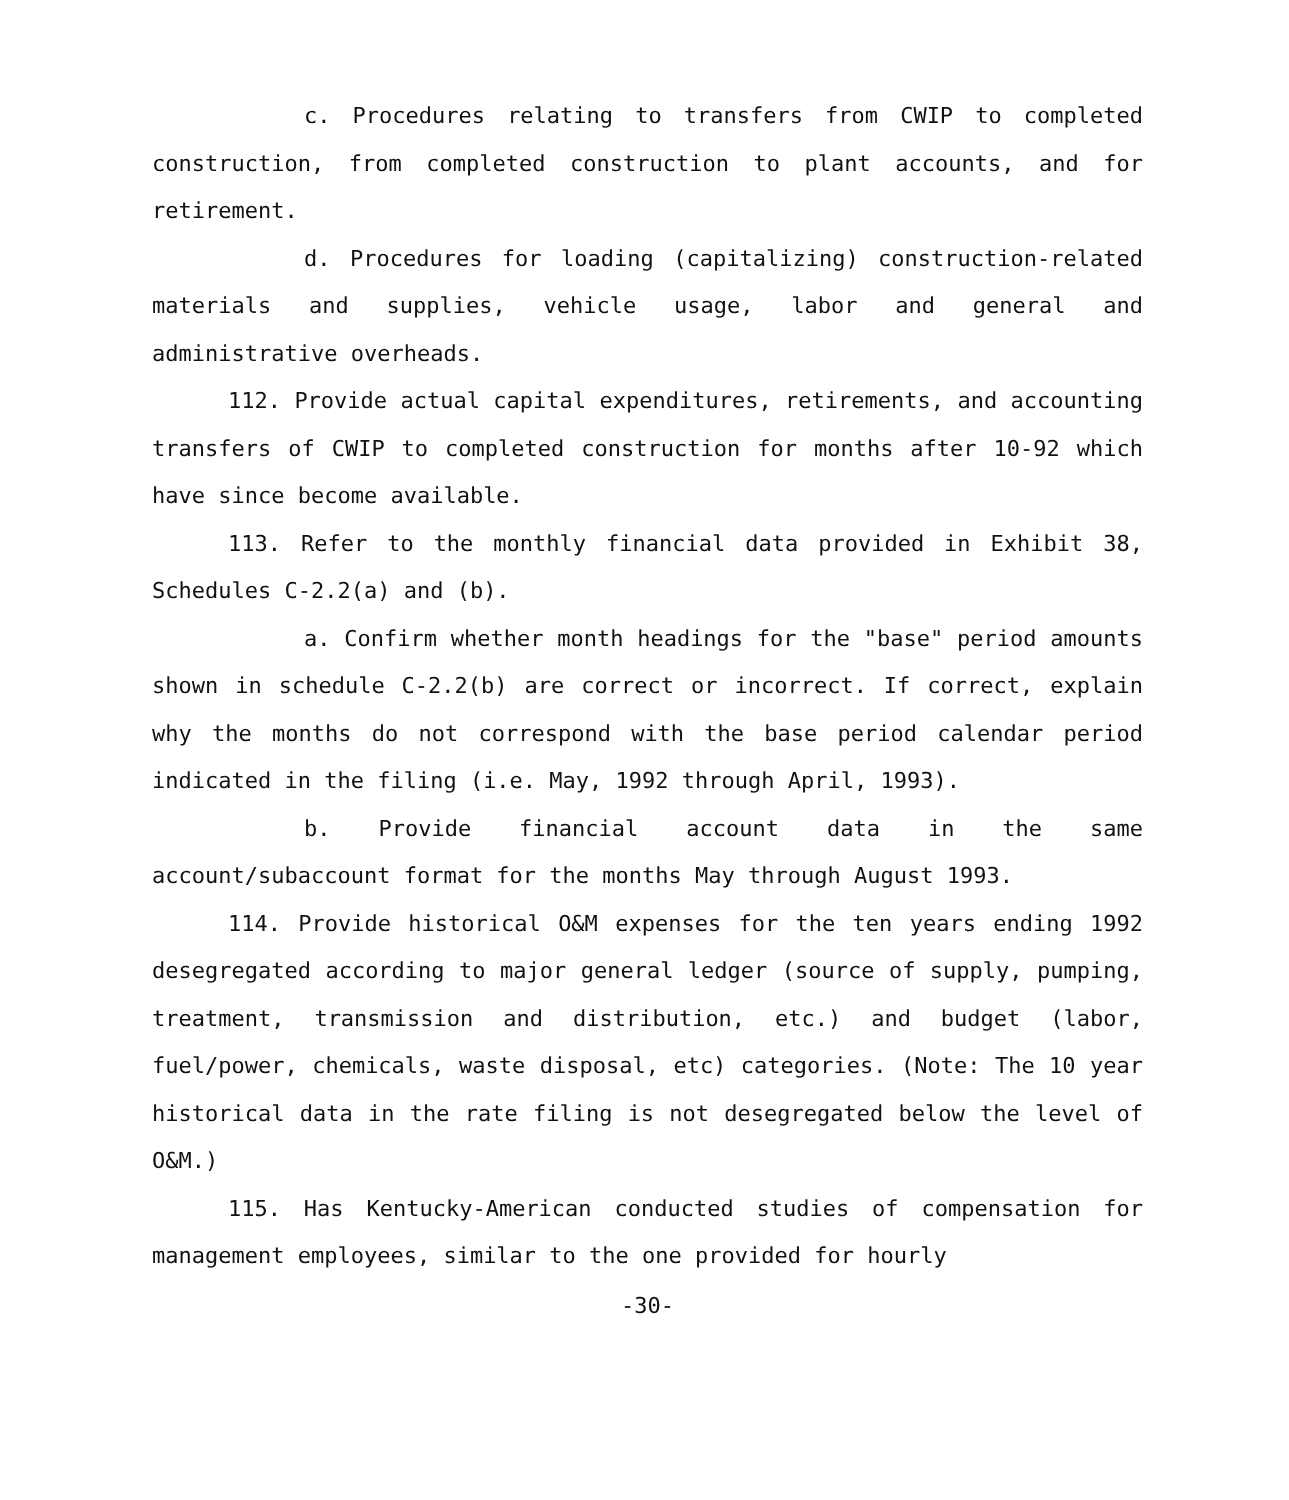c. Procedures relating to transfers from CWIP to completed construction, from completed construction to plant accounts, and for retirement.
d. Procedures for loading (capitalizing) construction-related materials and supplies, vehicle usage, labor and general and administrative overheads.
112. Provide actual capital expenditures, retirements, and accounting transfers of CWIP to completed construction for months after 10-92 which have since become available.
113. Refer to the monthly financial data provided in Exhibit 38, Schedules C-2.2(a) and (b).
a. Confirm whether month headings for the "base" period amounts shown in schedule C-2.2(b) are correct or incorrect. If correct, explain why the months do not correspond with the base period calendar period indicated in the filing (i.e. May, 1992 through April, 1993).
b. Provide financial account data in the same account/subaccount format for the months May through August 1993.
114. Provide historical O&M expenses for the ten years ending 1992 desegregated according to major general ledger (source of supply, pumping, treatment, transmission and distribution, etc.) and budget (labor, fuel/power, chemicals, waste disposal, etc) categories. (Note: The 10 year historical data in the rate filing is not desegregated below the level of O&M.)
115. Has Kentucky-American conducted studies of compensation for management employees, similar to the one provided for hourly
-30-